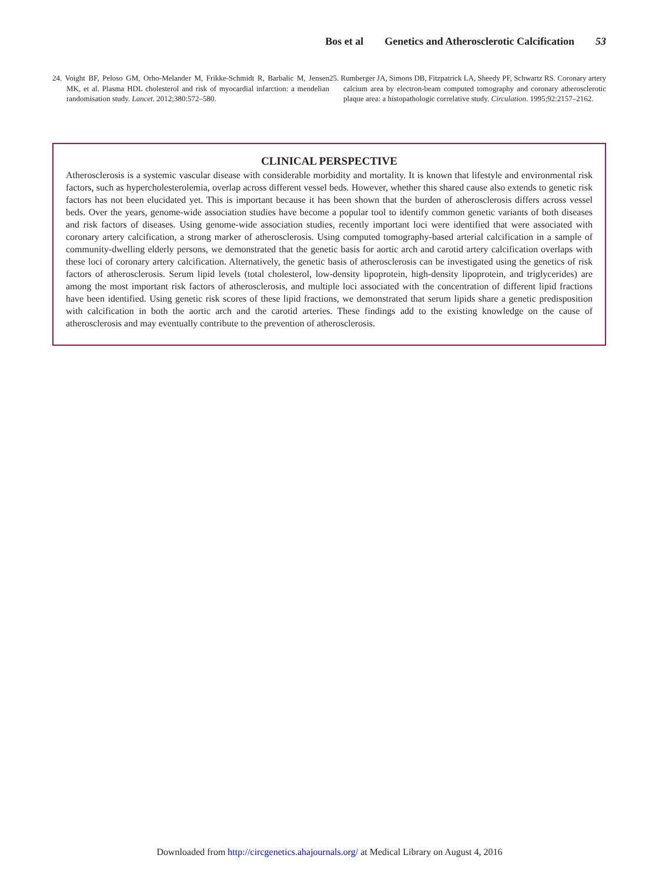Bos et al Genetics and Atherosclerotic Calcification 53
24. Voight BF, Peloso GM, Orho-Melander M, Frikke-Schmidt R, Barbalic M, Jensen MK, et al. Plasma HDL cholesterol and risk of myocardial infarction: a mendelian randomisation study. Lancet. 2012;380:572–580.
25. Rumberger JA, Simons DB, Fitzpatrick LA, Sheedy PF, Schwartz RS. Coronary artery calcium area by electron-beam computed tomography and coronary atherosclerotic plaque area: a histopathologic correlative study. Circulation. 1995;92:2157–2162.
CLINICAL PERSPECTIVE
Atherosclerosis is a systemic vascular disease with considerable morbidity and mortality. It is known that lifestyle and environmental risk factors, such as hypercholesterolemia, overlap across different vessel beds. However, whether this shared cause also extends to genetic risk factors has not been elucidated yet. This is important because it has been shown that the burden of atherosclerosis differs across vessel beds. Over the years, genome-wide association studies have become a popular tool to identify common genetic variants of both diseases and risk factors of diseases. Using genome-wide association studies, recently important loci were identified that were associated with coronary artery calcification, a strong marker of atherosclerosis. Using computed tomography-based arterial calcification in a sample of community-dwelling elderly persons, we demonstrated that the genetic basis for aortic arch and carotid artery calcification overlaps with these loci of coronary artery calcification. Alternatively, the genetic basis of atherosclerosis can be investigated using the genetics of risk factors of atherosclerosis. Serum lipid levels (total cholesterol, low-density lipoprotein, high-density lipoprotein, and triglycerides) are among the most important risk factors of atherosclerosis, and multiple loci associated with the concentration of different lipid fractions have been identified. Using genetic risk scores of these lipid fractions, we demonstrated that serum lipids share a genetic predisposition with calcification in both the aortic arch and the carotid arteries. These findings add to the existing knowledge on the cause of atherosclerosis and may eventually contribute to the prevention of atherosclerosis.
Downloaded from http://circgenetics.ahajournals.org/ at Medical Library on August 4, 2016